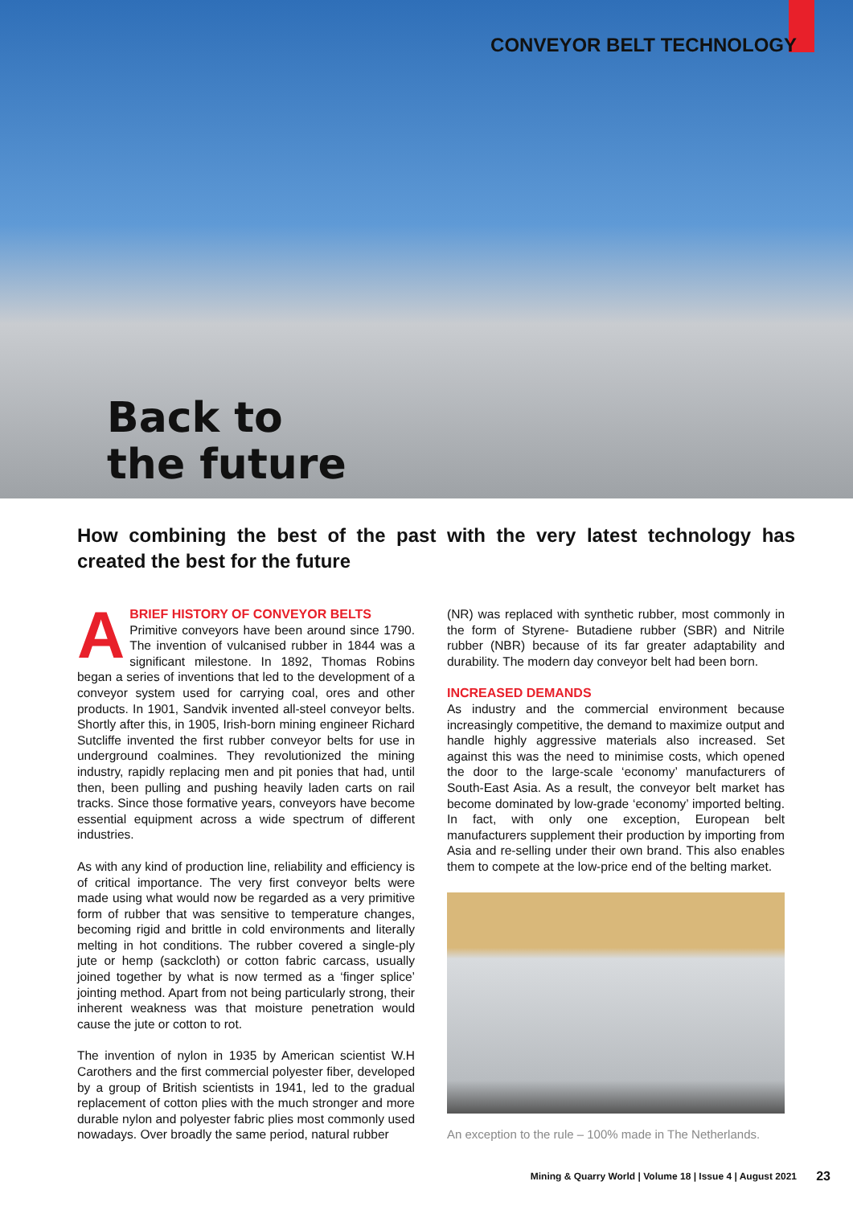CONVEYOR BELT TECHNOLOGY
Back to
the future
How combining the best of the past with the very latest technology has created the best for the future
A
BRIEF HISTORY OF CONVEYOR BELTS
Primitive conveyors have been around since 1790. The invention of vulcanised rubber in 1844 was a significant milestone. In 1892, Thomas Robins began a series of inventions that led to the development of a conveyor system used for carrying coal, ores and other products. In 1901, Sandvik invented all-steel conveyor belts. Shortly after this, in 1905, Irish-born mining engineer Richard Sutcliffe invented the first rubber conveyor belts for use in underground coalmines. They revolutionized the mining industry, rapidly replacing men and pit ponies that had, until then, been pulling and pushing heavily laden carts on rail tracks. Since those formative years, conveyors have become essential equipment across a wide spectrum of different industries.
As with any kind of production line, reliability and efficiency is of critical importance. The very first conveyor belts were made using what would now be regarded as a very primitive form of rubber that was sensitive to temperature changes, becoming rigid and brittle in cold environments and literally melting in hot conditions. The rubber covered a single-ply jute or hemp (sackcloth) or cotton fabric carcass, usually joined together by what is now termed as a ‘finger splice’ jointing method. Apart from not being particularly strong, their inherent weakness was that moisture penetration would cause the jute or cotton to rot.
The invention of nylon in 1935 by American scientist W.H Carothers and the first commercial polyester fiber, developed by a group of British scientists in 1941, led to the gradual replacement of cotton plies with the much stronger and more durable nylon and polyester fabric plies most commonly used nowadays. Over broadly the same period, natural rubber
(NR) was replaced with synthetic rubber, most commonly in the form of Styrene- Butadiene rubber (SBR) and Nitrile rubber (NBR) because of its far greater adaptability and durability. The modern day conveyor belt had been born.
INCREASED DEMANDS
As industry and the commercial environment because increasingly competitive, the demand to maximize output and handle highly aggressive materials also increased. Set against this was the need to minimise costs, which opened the door to the large-scale ‘economy’ manufacturers of South-East Asia. As a result, the conveyor belt market has become dominated by low-grade ‘economy’ imported belting. In fact, with only one exception, European belt manufacturers supplement their production by importing from Asia and re-selling under their own brand. This also enables them to compete at the low-price end of the belting market.
An exception to the rule – 100% made in The Netherlands.
Mining & Quarry World | Volume 18 | Issue 4 | August 2021
23